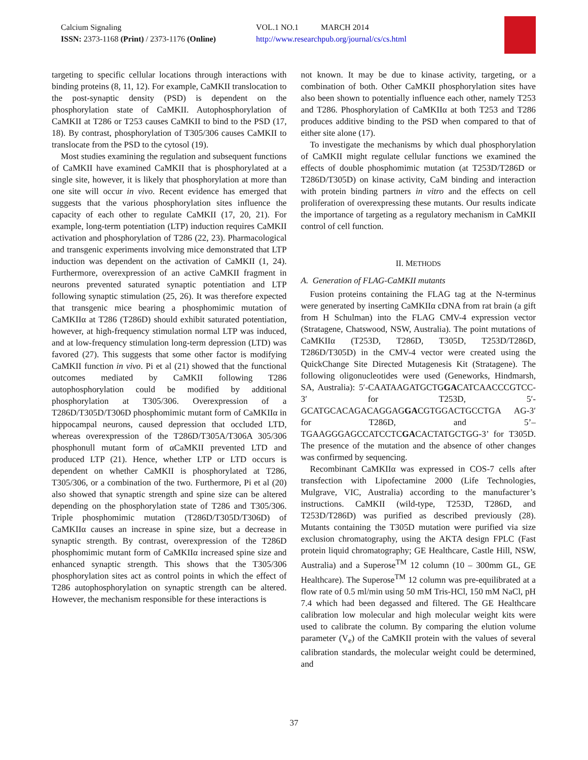Calcium Signaling
ISSN: 2373-1168 (Print) / 2373-1176 (Online)
VOL.1 NO.1 MARCH 2014
http://www.researchpub.org/journal/cs/cs.html
targeting to specific cellular locations through interactions with binding proteins (8, 11, 12). For example, CaMKII translocation to the post-synaptic density (PSD) is dependent on the phosphorylation state of CaMKII. Autophosphorylation of CaMKII at T286 or T253 causes CaMKII to bind to the PSD (17, 18). By contrast, phosphorylation of T305/306 causes CaMKII to translocate from the PSD to the cytosol (19).
Most studies examining the regulation and subsequent functions of CaMKII have examined CaMKII that is phosphorylated at a single site, however, it is likely that phosphorylation at more than one site will occur in vivo. Recent evidence has emerged that suggests that the various phosphorylation sites influence the capacity of each other to regulate CaMKII (17, 20, 21). For example, long-term potentiation (LTP) induction requires CaMKII activation and phosphorylation of T286 (22, 23). Pharmacological and transgenic experiments involving mice demonstrated that LTP induction was dependent on the activation of CaMKII (1, 24). Furthermore, overexpression of an active CaMKII fragment in neurons prevented saturated synaptic potentiation and LTP following synaptic stimulation (25, 26). It was therefore expected that transgenic mice bearing a phosphomimic mutation of CaMKIIα at T286 (T286D) should exhibit saturated potentiation, however, at high-frequency stimulation normal LTP was induced, and at low-frequency stimulation long-term depression (LTD) was favored (27). This suggests that some other factor is modifying CaMKII function in vivo. Pi et al (21) showed that the functional outcomes mediated by CaMKII following T286 autophosphorylation could be modified by additional phosphorylation at T305/306. Overexpression of a T286D/T305D/T306D phosphomimic mutant form of CaMKIIα in hippocampal neurons, caused depression that occluded LTD, whereas overexpression of the T286D/T305A/T306A 305/306 phosphonull mutant form of αCaMKII prevented LTD and produced LTP (21). Hence, whether LTP or LTD occurs is dependent on whether CaMKII is phosphorylated at T286, T305/306, or a combination of the two. Furthermore, Pi et al (20) also showed that synaptic strength and spine size can be altered depending on the phosphorylation state of T286 and T305/306. Triple phosphomimic mutation (T286D/T305D/T306D) of CaMKIIα causes an increase in spine size, but a decrease in synaptic strength. By contrast, overexpression of the T286D phosphomimic mutant form of CaMKIIα increased spine size and enhanced synaptic strength. This shows that the T305/306 phosphorylation sites act as control points in which the effect of T286 autophosphorylation on synaptic strength can be altered. However, the mechanism responsible for these interactions is
not known. It may be due to kinase activity, targeting, or a combination of both. Other CaMKII phosphorylation sites have also been shown to potentially influence each other, namely T253 and T286. Phosphorylation of CaMKIIα at both T253 and T286 produces additive binding to the PSD when compared to that of either site alone (17).
To investigate the mechanisms by which dual phosphorylation of CaMKII might regulate cellular functions we examined the effects of double phosphomimic mutation (at T253D/T286D or T286D/T305D) on kinase activity, CaM binding and interaction with protein binding partners in vitro and the effects on cell proliferation of overexpressing these mutants. Our results indicate the importance of targeting as a regulatory mechanism in CaMKII control of cell function.
II. METHODS
A. Generation of FLAG-CaMKII mutants
Fusion proteins containing the FLAG tag at the N-terminus were generated by inserting CaMKIIα cDNA from rat brain (a gift from H Schulman) into the FLAG CMV-4 expression vector (Stratagene, Chatswood, NSW, Australia). The point mutations of CaMKIIα (T253D, T286D, T305D, T253D/T286D, T286D/T305D) in the CMV-4 vector were created using the QuickChange Site Directed Mutagenesis Kit (Stratagene). The following oligonucleotides were used (Geneworks, Hindmarsh, SA, Australia): 5′-CAATAAGATGCTGGACATCAACCCGTCC-3′ for T253D, 5′-GCATGCACAGACAGGAGGACGTGGACTGCCTGA AG-3′ for T286D, and 5’–TGAAGGGAGCCATCCTCGACACTATGCTGG-3’ for T305D. The presence of the mutation and the absence of other changes was confirmed by sequencing.
Recombinant CaMKIIα was expressed in COS-7 cells after transfection with Lipofectamine 2000 (Life Technologies, Mulgrave, VIC, Australia) according to the manufacturer’s instructions. CaMKII (wild-type, T253D, T286D, and T253D/T286D) was purified as described previously (28). Mutants containing the T305D mutation were purified via size exclusion chromatography, using the AKTA design FPLC (Fast protein liquid chromatography; GE Healthcare, Castle Hill, NSW, Australia) and a Superose<sup>TM</sup> 12 column (10 – 300mm GL, GE Healthcare). The Superose<sup>TM</sup> 12 column was pre-equilibrated at a flow rate of 0.5 ml/min using 50 mM Tris-HCl, 150 mM NaCl, pH 7.4 which had been degassed and filtered. The GE Healthcare calibration low molecular and high molecular weight kits were used to calibrate the column. By comparing the elution volume parameter (V<sub>e</sub>) of the CaMKII protein with the values of several calibration standards, the molecular weight could be determined, and
37